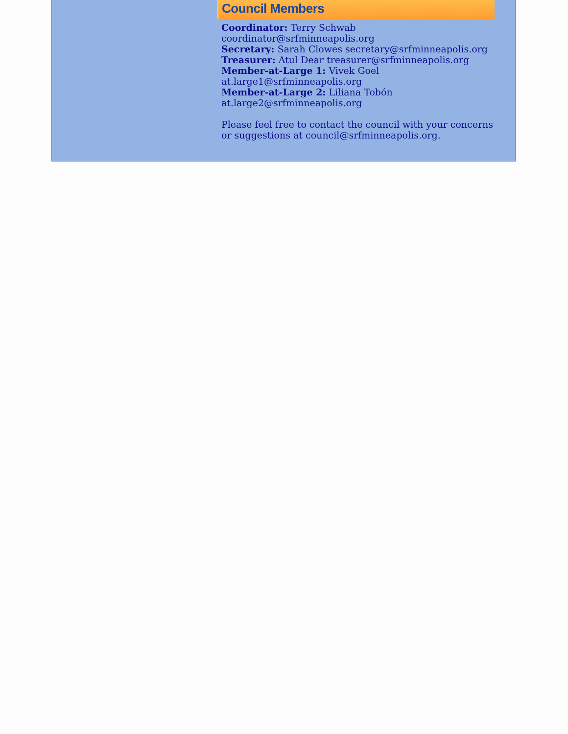Council Members
Coordinator: Terry Schwab
coordinator@srfminneapolis.org
Secretary: Sarah Clowes secretary@srfminneapolis.org
Treasurer: Atul Dear treasurer@srfminneapolis.org
Member-at-Large 1: Vivek Goel
at.large1@srfminneapolis.org
Member-at-Large 2: Liliana Tobón
at.large2@srfminneapolis.org
Please feel free to contact the council with your concerns or suggestions at council@srfminneapolis.org.